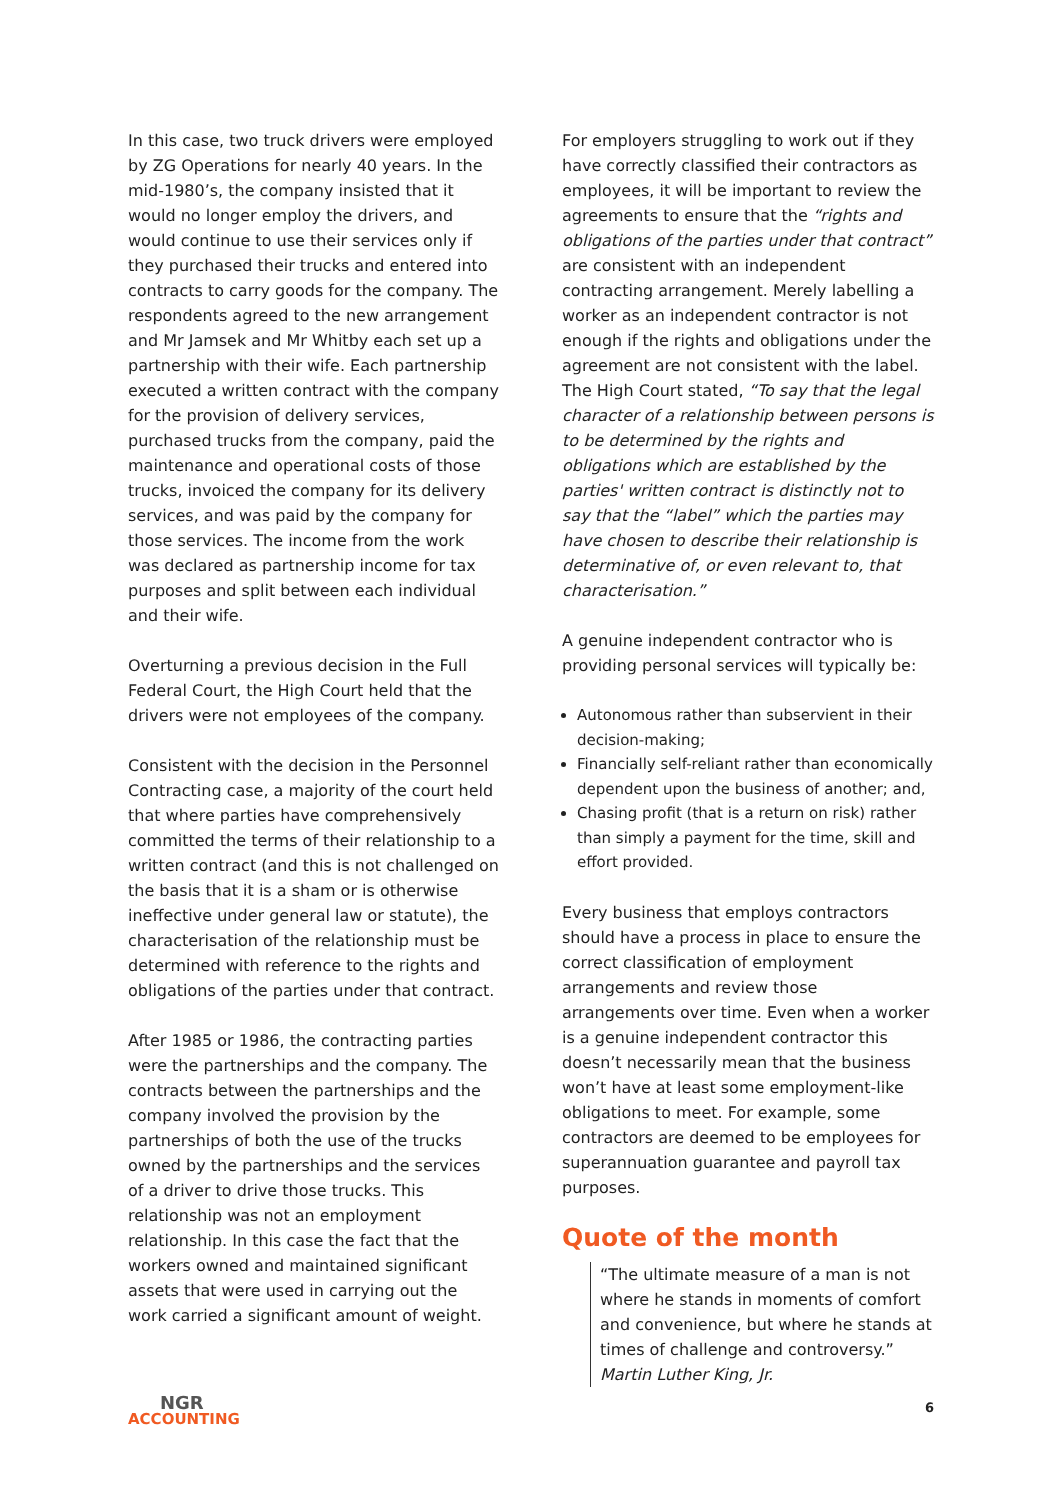In this case, two truck drivers were employed by ZG Operations for nearly 40 years. In the mid-1980’s, the company insisted that it would no longer employ the drivers, and would continue to use their services only if they purchased their trucks and entered into contracts to carry goods for the company. The respondents agreed to the new arrangement and Mr Jamsek and Mr Whitby each set up a partnership with their wife. Each partnership executed a written contract with the company for the provision of delivery services, purchased trucks from the company, paid the maintenance and operational costs of those trucks, invoiced the company for its delivery services, and was paid by the company for those services. The income from the work was declared as partnership income for tax purposes and split between each individual and their wife.
Overturning a previous decision in the Full Federal Court, the High Court held that the drivers were not employees of the company.
Consistent with the decision in the Personnel Contracting case, a majority of the court held that where parties have comprehensively committed the terms of their relationship to a written contract (and this is not challenged on the basis that it is a sham or is otherwise ineffective under general law or statute), the characterisation of the relationship must be determined with reference to the rights and obligations of the parties under that contract.
After 1985 or 1986, the contracting parties were the partnerships and the company. The contracts between the partnerships and the company involved the provision by the partnerships of both the use of the trucks owned by the partnerships and the services of a driver to drive those trucks. This relationship was not an employment relationship. In this case the fact that the workers owned and maintained significant assets that were used in carrying out the work carried a significant amount of weight.
For employers struggling to work out if they have correctly classified their contractors as employees, it will be important to review the agreements to ensure that the “rights and obligations of the parties under that contract” are consistent with an independent contracting arrangement. Merely labelling a worker as an independent contractor is not enough if the rights and obligations under the agreement are not consistent with the label. The High Court stated, “To say that the legal character of a relationship between persons is to be determined by the rights and obligations which are established by the parties' written contract is distinctly not to say that the “label” which the parties may have chosen to describe their relationship is determinative of, or even relevant to, that characterisation.”
A genuine independent contractor who is providing personal services will typically be:
Autonomous rather than subservient in their decision-making;
Financially self-reliant rather than economically dependent upon the business of another; and,
Chasing profit (that is a return on risk) rather than simply a payment for the time, skill and effort provided.
Every business that employs contractors should have a process in place to ensure the correct classification of employment arrangements and review those arrangements over time. Even when a worker is a genuine independent contractor this doesn’t necessarily mean that the business won’t have at least some employment-like obligations to meet. For example, some contractors are deemed to be employees for superannuation guarantee and payroll tax purposes.
Quote of the month
“The ultimate measure of a man is not where he stands in moments of comfort and convenience, but where he stands at times of challenge and controversy.”
Martin Luther King, Jr.
NGR
ACCOUNTING
6